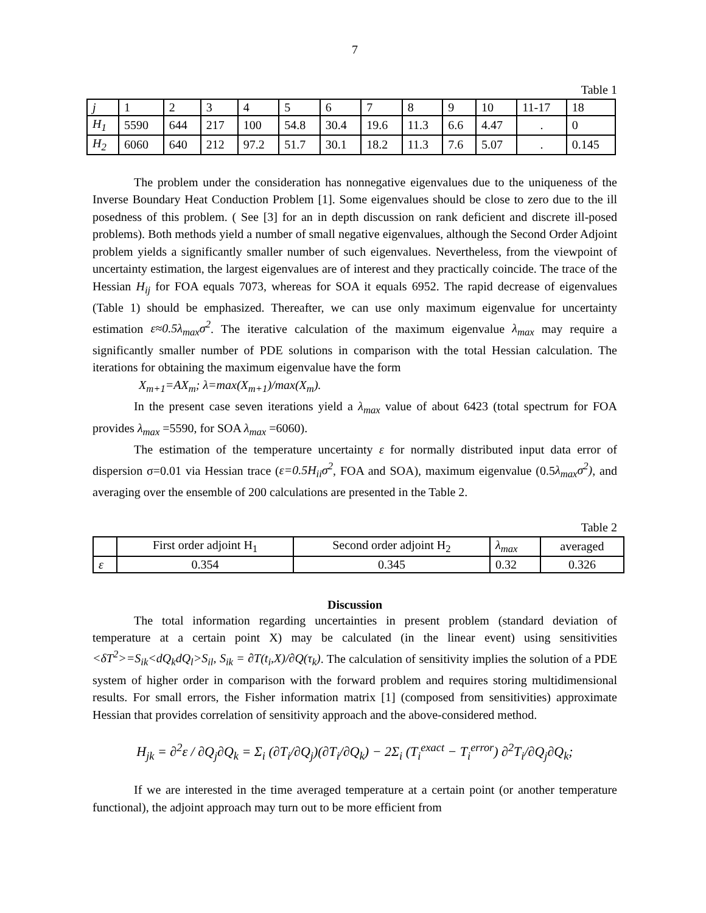7
Table 1
| j | 1 | 2 | 3 | 4 | 5 | 6 | 7 | 8 | 9 | 10 | 11-17 | 18 |
| H<sub>1</sub> | 5590 | 644 | 217 | 100 | 54.8 | 30.4 | 19.6 | 11.3 | 6.6 | 4.47 | . | 0 |
| H<sub>2</sub> | 6060 | 640 | 212 | 97.2 | 51.7 | 30.1 | 18.2 | 11.3 | 7.6 | 5.07 | . | 0.145 |
The problem under the consideration has nonnegative eigenvalues due to the uniqueness of the Inverse Boundary Heat Conduction Problem [1]. Some eigenvalues should be close to zero due to the ill posedness of this problem. ( See [3] for an in depth discussion on rank deficient and discrete ill-posed problems). Both methods yield a number of small negative eigenvalues, although the Second Order Adjoint problem yields a significantly smaller number of such eigenvalues. Nevertheless, from the viewpoint of uncertainty estimation, the largest eigenvalues are of interest and they practically coincide. The trace of the Hessian H<sub>ij</sub> for FOA equals 7073, whereas for SOA it equals 6952. The rapid decrease of eigenvalues (Table 1) should be emphasized. Thereafter, we can use only maximum eigenvalue for uncertainty estimation ε≈0.5λ<sub>max</sub>σ<sup>2</sup>. The iterative calculation of the maximum eigenvalue λ<sub>max</sub> may require a significantly smaller number of PDE solutions in comparison with the total Hessian calculation. The iterations for obtaining the maximum eigenvalue have the form
X<sub>m+1</sub>=AX<sub>m</sub>; λ=max(X<sub>m+1</sub>)/max(X<sub>m</sub>).
In the present case seven iterations yield a λ<sub>max</sub> value of about 6423 (total spectrum for FOA provides λ<sub>max</sub> =5590, for SOA λ<sub>max</sub> =6060).
The estimation of the temperature uncertainty ε for normally distributed input data error of dispersion σ=0.01 via Hessian trace (ε=0.5H<sub>ii</sub>σ<sup>2</sup>, FOA and SOA), maximum eigenvalue (0.5λ<sub>max</sub>σ<sup>2</sup>), and averaging over the ensemble of 200 calculations are presented in the Table 2.
Table 2
| | First order adjoint H<sub>1</sub> | Second order adjoint H<sub>2</sub> | λ<sub>max</sub> | averaged |
| ε | 0.354 | 0.345 | 0.32 | 0.326 |
Discussion
The total information regarding uncertainties in present problem (standard deviation of temperature at a certain point X) may be calculated (in the linear event) using sensitivities <δT<sup>2</sup>>=S<sub>ik</sub><dQ<sub>k</sub>dQ<sub>l</sub>>S<sub>il</sub>, S<sub>ik</sub> = ∂T(t<sub>i</sub>,X)/∂Q(τ<sub>k</sub>). The calculation of sensitivity implies the solution of a PDE system of higher order in comparison with the forward problem and requires storing multidimensional results. For small errors, the Fisher information matrix [1] (composed from sensitivities) approximate Hessian that provides correlation of sensitivity approach and the above-considered method.
H<sub>jk</sub> = ∂<sup>2</sup>ε / ∂Q<sub>j</sub>∂Q<sub>k</sub> = Σ<sub>i</sub> (∂T<sub>i</sub>/∂Q<sub>j</sub>)(∂T<sub>i</sub>/∂Q<sub>k</sub>) − 2Σ<sub>i</sub> (T<sub>i</sub><sup>exact</sup> − T<sub>i</sub><sup>error</sup>) ∂<sup>2</sup>T<sub>i</sub>/∂Q<sub>j</sub>∂Q<sub>k</sub>;
If we are interested in the time averaged temperature at a certain point (or another temperature functional), the adjoint approach may turn out to be more efficient from